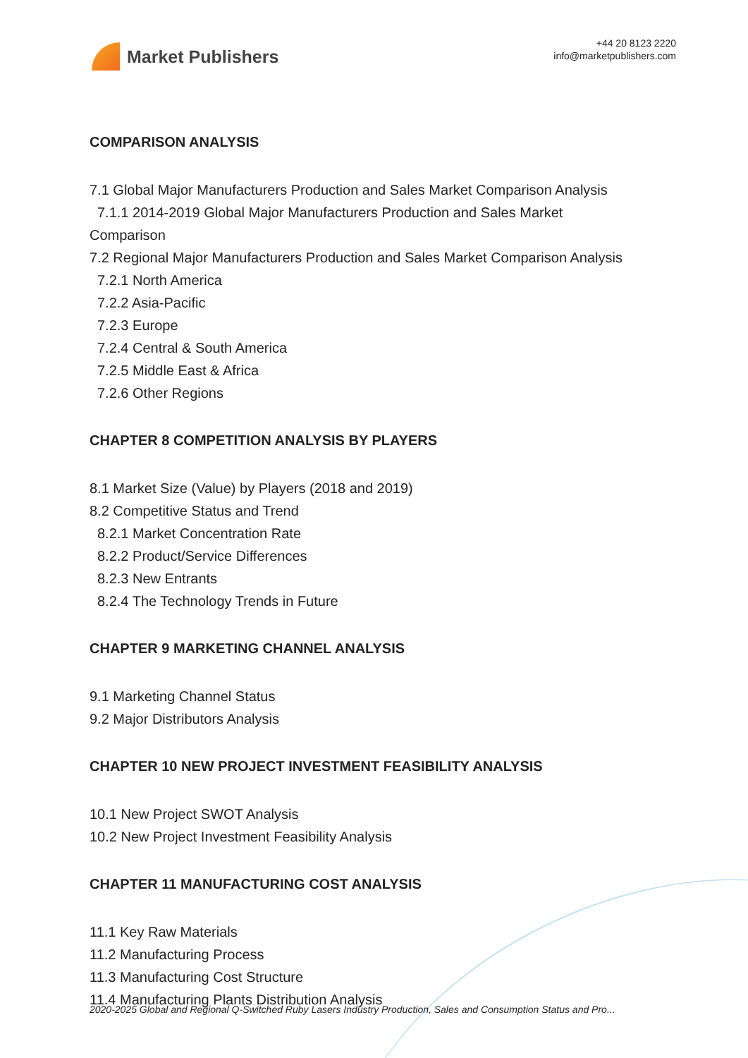Market Publishers
+44 20 8123 2220
info@marketpublishers.com
COMPARISON ANALYSIS
7.1 Global Major Manufacturers Production and Sales Market Comparison Analysis
7.1.1 2014-2019 Global Major Manufacturers Production and Sales Market
Comparison
7.2 Regional Major Manufacturers Production and Sales Market Comparison Analysis
7.2.1 North America
7.2.2 Asia-Pacific
7.2.3 Europe
7.2.4 Central & South America
7.2.5 Middle East & Africa
7.2.6 Other Regions
CHAPTER 8 COMPETITION ANALYSIS BY PLAYERS
8.1 Market Size (Value) by Players (2018 and 2019)
8.2 Competitive Status and Trend
8.2.1 Market Concentration Rate
8.2.2 Product/Service Differences
8.2.3 New Entrants
8.2.4 The Technology Trends in Future
CHAPTER 9 MARKETING CHANNEL ANALYSIS
9.1 Marketing Channel Status
9.2 Major Distributors Analysis
CHAPTER 10 NEW PROJECT INVESTMENT FEASIBILITY ANALYSIS
10.1 New Project SWOT Analysis
10.2 New Project Investment Feasibility Analysis
CHAPTER 11 MANUFACTURING COST ANALYSIS
11.1 Key Raw Materials
11.2 Manufacturing Process
11.3 Manufacturing Cost Structure
11.4 Manufacturing Plants Distribution Analysis
2020-2025 Global and Regional Q-Switched Ruby Lasers Industry Production, Sales and Consumption Status and Pro...